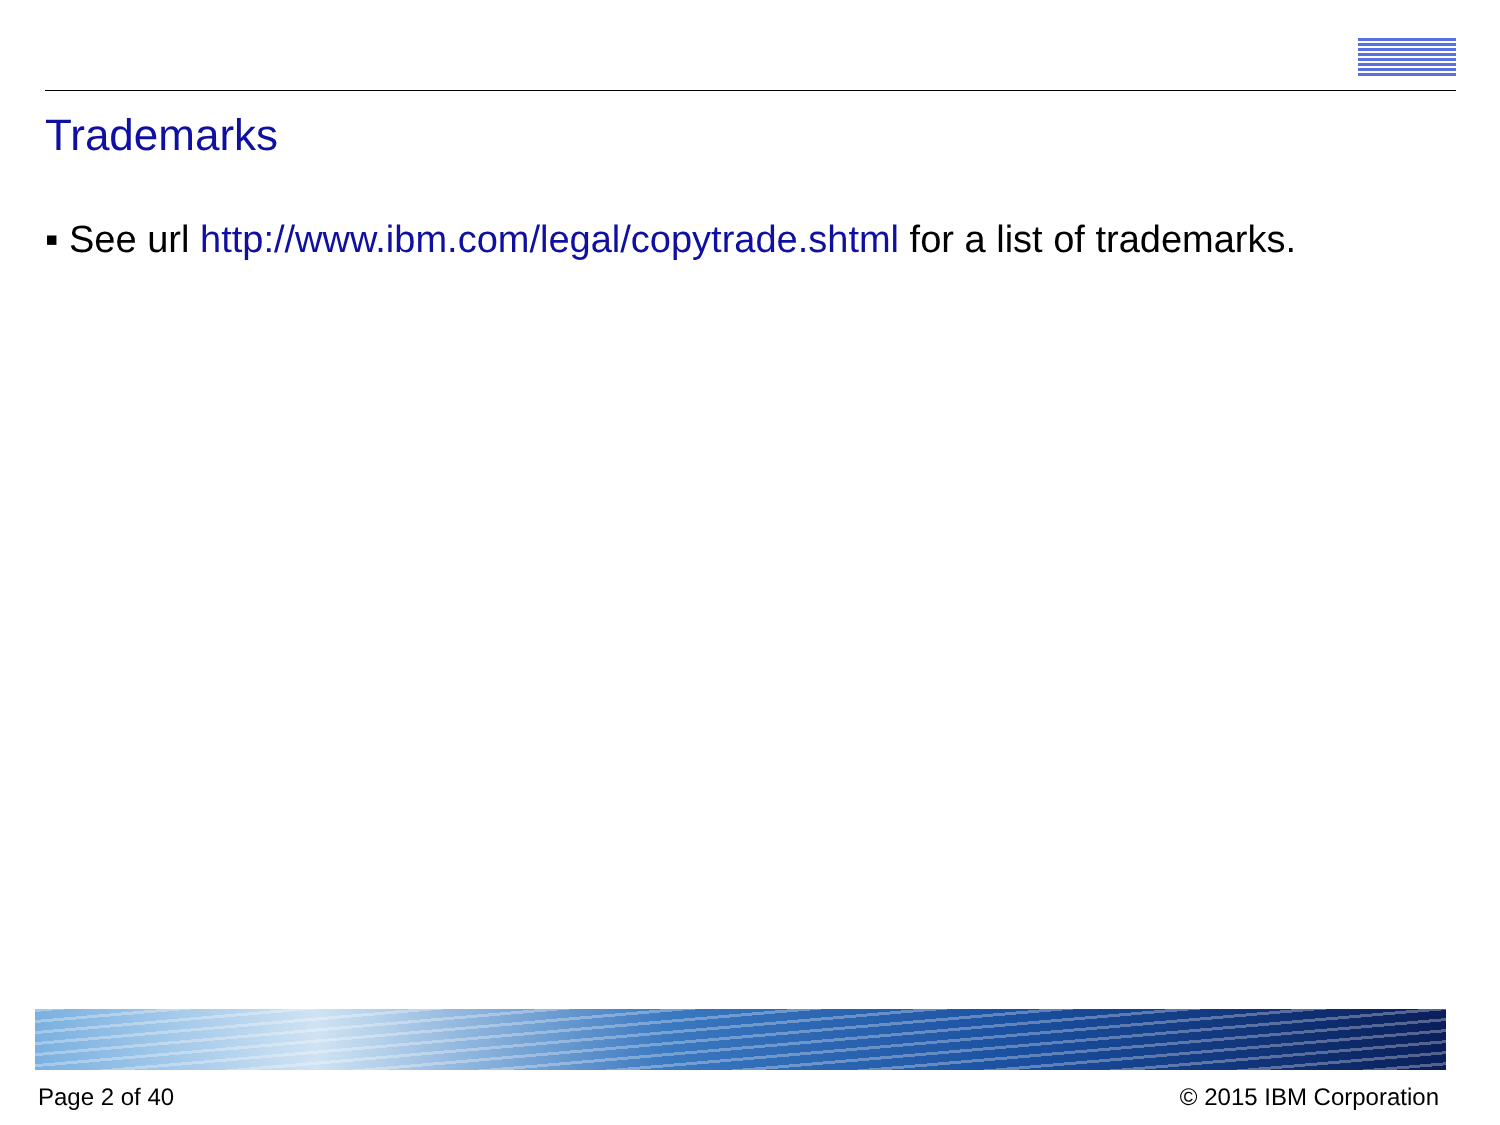Trademarks
▪ See url http://www.ibm.com/legal/copytrade.shtml for a list of trademarks.
Page 2 of 40 © 2015 IBM Corporation